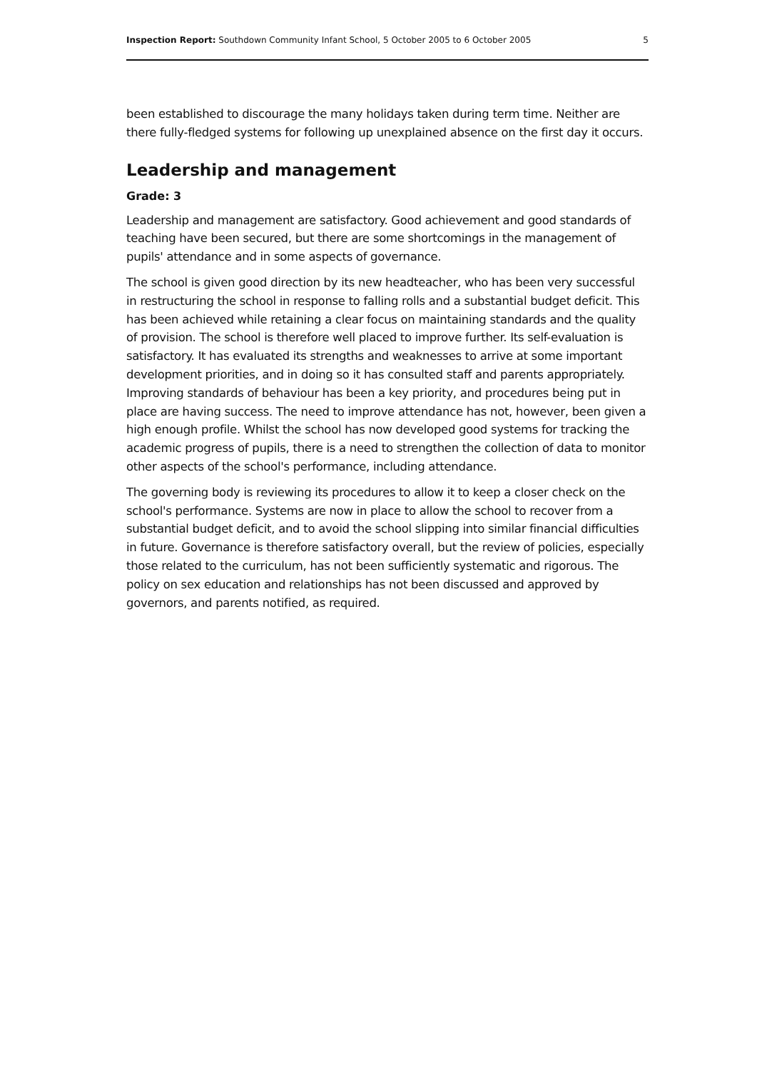Inspection Report: Southdown Community Infant School, 5 October 2005 to 6 October 2005 5
been established to discourage the many holidays taken during term time. Neither are there fully-fledged systems for following up unexplained absence on the first day it occurs.
Leadership and management
Grade: 3
Leadership and management are satisfactory. Good achievement and good standards of teaching have been secured, but there are some shortcomings in the management of pupils' attendance and in some aspects of governance.
The school is given good direction by its new headteacher, who has been very successful in restructuring the school in response to falling rolls and a substantial budget deficit. This has been achieved while retaining a clear focus on maintaining standards and the quality of provision. The school is therefore well placed to improve further. Its self-evaluation is satisfactory. It has evaluated its strengths and weaknesses to arrive at some important development priorities, and in doing so it has consulted staff and parents appropriately. Improving standards of behaviour has been a key priority, and procedures being put in place are having success. The need to improve attendance has not, however, been given a high enough profile. Whilst the school has now developed good systems for tracking the academic progress of pupils, there is a need to strengthen the collection of data to monitor other aspects of the school's performance, including attendance.
The governing body is reviewing its procedures to allow it to keep a closer check on the school's performance. Systems are now in place to allow the school to recover from a substantial budget deficit, and to avoid the school slipping into similar financial difficulties in future. Governance is therefore satisfactory overall, but the review of policies, especially those related to the curriculum, has not been sufficiently systematic and rigorous. The policy on sex education and relationships has not been discussed and approved by governors, and parents notified, as required.